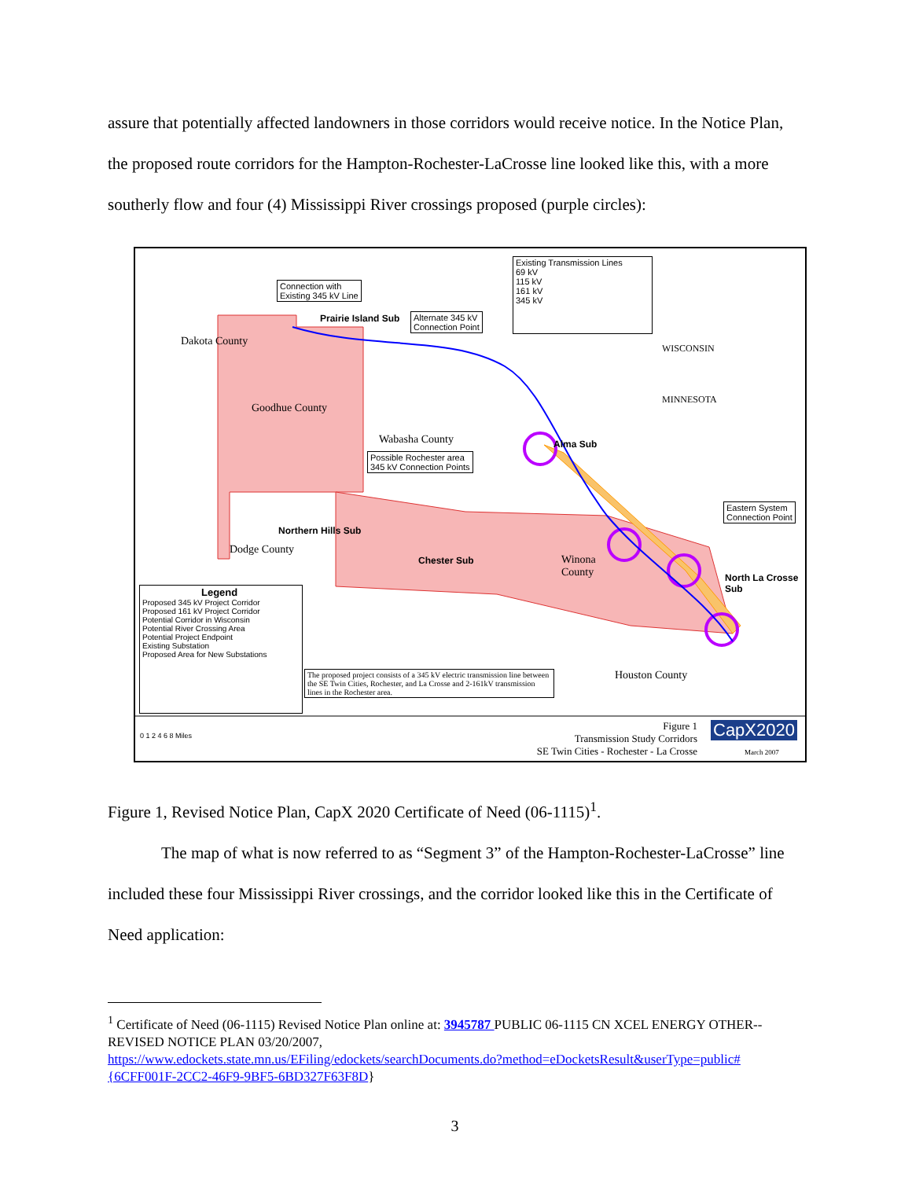assure that potentially affected landowners in those corridors would receive notice. In the Notice Plan, the proposed route corridors for the Hampton-Rochester-LaCrosse line looked like this, with a more southerly flow and four (4) Mississippi River crossings proposed (purple circles):
Connection with
Existing 345 kV Line
Prairie Island Sub
Alternate 345 kV
Connection Point
Existing Transmission Lines
69 kV
115 kV
161 kV
345 kV
WISCONSIN
MINNESOTA
Dakota County
Goodhue County
Wabasha County Alma Sub
Possible Rochester area
345 kV Connection Points
Eastern System
Connection Point
Northern Hills Sub
Dodge County
Chester Sub
Winona
County
North La Crosse
Sub
Legend
Proposed 345 kV Project Corridor
Proposed 161 kV Project Corridor
Potential Corridor in Wisconsin
Potential River Crossing Area
Potential Project Endpoint
Existing Substation
Proposed Area for New Substations
The proposed project consists of a 345 kV electric transmission line between the SE Twin Cities, Rochester, and La Crosse and 2-161kV transmission lines in the Rochester area.
Houston County
0 1 2 4 6 8 Miles
Figure 1
Transmission Study Corridors
SE Twin Cities - Rochester - La Crosse
CapX2020
March 2007
Figure 1, Revised Notice Plan, CapX 2020 Certificate of Need (06-1115)<sup>1</sup>.
The map of what is now referred to as “Segment 3” of the Hampton-Rochester-LaCrosse” line included these four Mississippi River crossings, and the corridor looked like this in the Certificate of Need application:
<sup>1</sup> Certificate of Need (06-1115) Revised Notice Plan online at: 3945787 PUBLIC 06-1115 CN XCEL ENERGY OTHER--REVISED NOTICE PLAN 03/20/2007,
https://www.edockets.state.mn.us/EFiling/edockets/searchDocuments.do?method=eDocketsResult&userType=public#{6CFF001F-2CC2-46F9-9BF5-6BD327F63F8D}
3